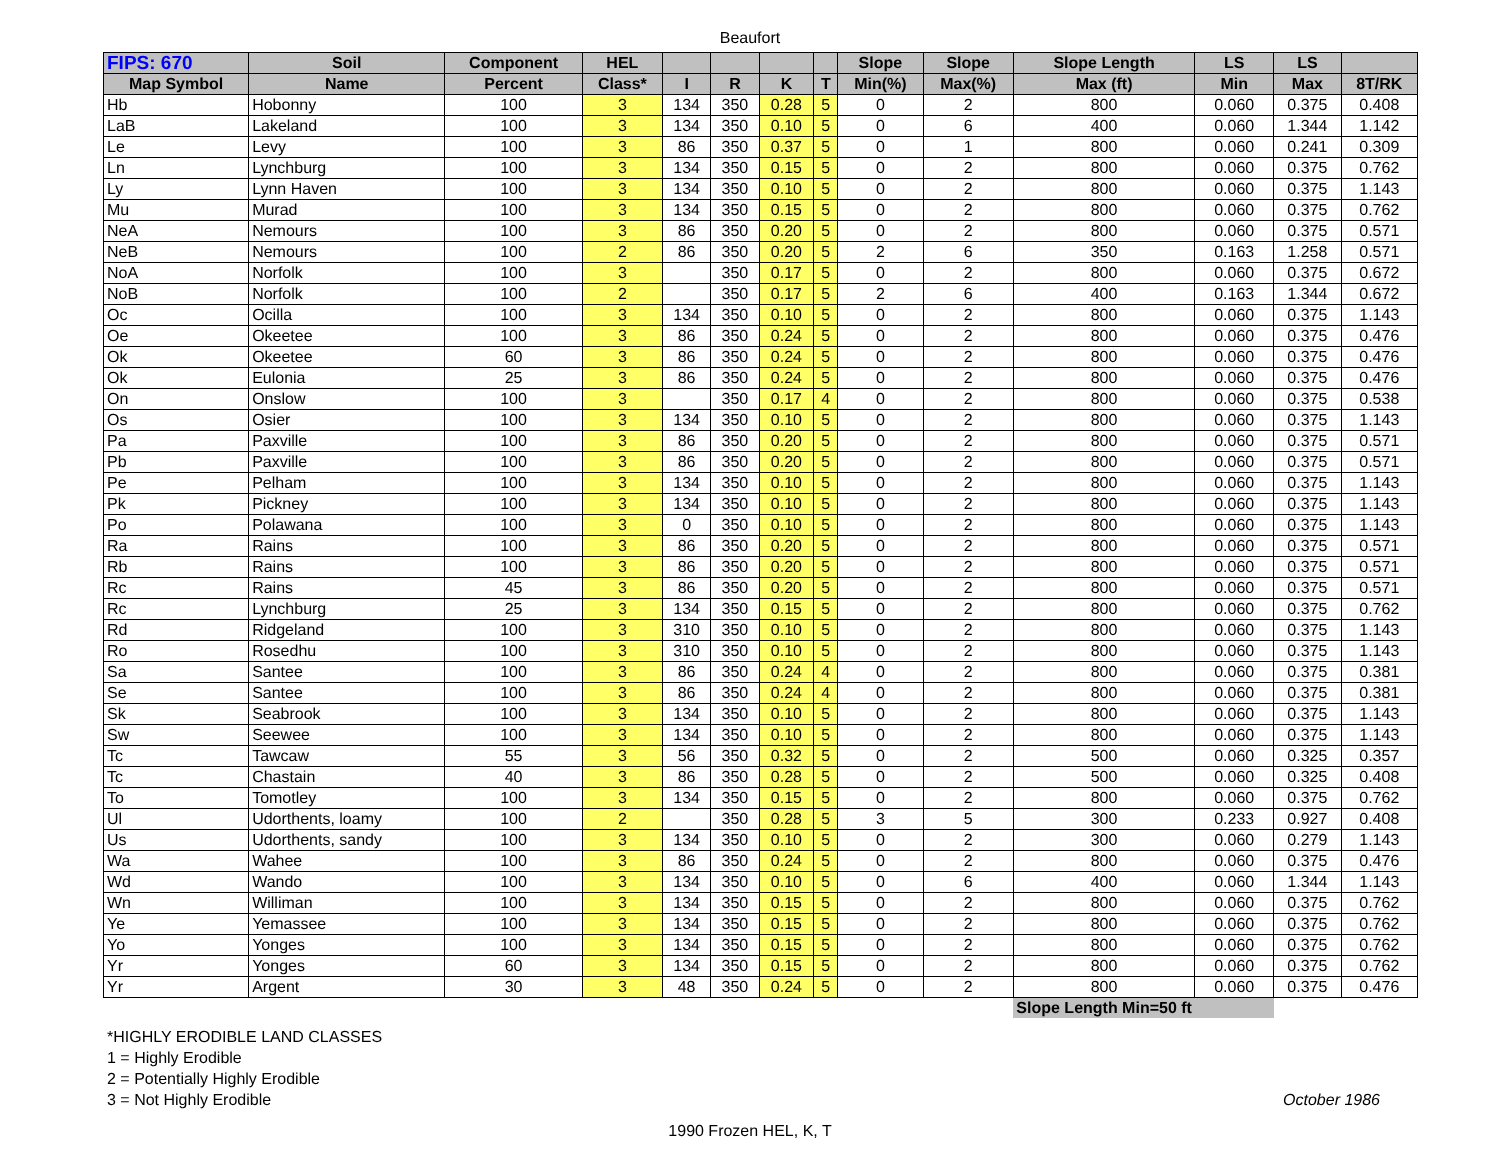Beaufort
| FIPS: 670 | Soil | Component | HEL | | | | | Slope | Slope | Slope Length | LS | LS | |
| --- | --- | --- | --- | --- | --- | --- | --- | --- | --- | --- | --- | --- | --- |
| Map Symbol | Name | Percent | Class* | I | R | K | T | Min(%) | Max(%) | Max (ft) | Min | Max | 8T/RK |
| Hb | Hobonny | 100 | 3 | 134 | 350 | 0.28 | 5 | 0 | 2 | 800 | 0.060 | 0.375 | 0.408 |
| LaB | Lakeland | 100 | 3 | 134 | 350 | 0.10 | 5 | 0 | 6 | 400 | 0.060 | 1.344 | 1.142 |
| Le | Levy | 100 | 3 | 86 | 350 | 0.37 | 5 | 0 | 1 | 800 | 0.060 | 0.241 | 0.309 |
| Ln | Lynchburg | 100 | 3 | 134 | 350 | 0.15 | 5 | 0 | 2 | 800 | 0.060 | 0.375 | 0.762 |
| Ly | Lynn Haven | 100 | 3 | 134 | 350 | 0.10 | 5 | 0 | 2 | 800 | 0.060 | 0.375 | 1.143 |
| Mu | Murad | 100 | 3 | 134 | 350 | 0.15 | 5 | 0 | 2 | 800 | 0.060 | 0.375 | 0.762 |
| NeA | Nemours | 100 | 3 | 86 | 350 | 0.20 | 5 | 0 | 2 | 800 | 0.060 | 0.375 | 0.571 |
| NeB | Nemours | 100 | 2 | 86 | 350 | 0.20 | 5 | 2 | 6 | 350 | 0.163 | 1.258 | 0.571 |
| NoA | Norfolk | 100 | 3 | | 350 | 0.17 | 5 | 0 | 2 | 800 | 0.060 | 0.375 | 0.672 |
| NoB | Norfolk | 100 | 2 | | 350 | 0.17 | 5 | 2 | 6 | 400 | 0.163 | 1.344 | 0.672 |
| Oc | Ocilla | 100 | 3 | 134 | 350 | 0.10 | 5 | 0 | 2 | 800 | 0.060 | 0.375 | 1.143 |
| Oe | Okeetee | 100 | 3 | 86 | 350 | 0.24 | 5 | 0 | 2 | 800 | 0.060 | 0.375 | 0.476 |
| Ok | Okeetee | 60 | 3 | 86 | 350 | 0.24 | 5 | 0 | 2 | 800 | 0.060 | 0.375 | 0.476 |
| Ok | Eulonia | 25 | 3 | 86 | 350 | 0.24 | 5 | 0 | 2 | 800 | 0.060 | 0.375 | 0.476 |
| On | Onslow | 100 | 3 | | 350 | 0.17 | 4 | 0 | 2 | 800 | 0.060 | 0.375 | 0.538 |
| Os | Osier | 100 | 3 | 134 | 350 | 0.10 | 5 | 0 | 2 | 800 | 0.060 | 0.375 | 1.143 |
| Pa | Paxville | 100 | 3 | 86 | 350 | 0.20 | 5 | 0 | 2 | 800 | 0.060 | 0.375 | 0.571 |
| Pb | Paxville | 100 | 3 | 86 | 350 | 0.20 | 5 | 0 | 2 | 800 | 0.060 | 0.375 | 0.571 |
| Pe | Pelham | 100 | 3 | 134 | 350 | 0.10 | 5 | 0 | 2 | 800 | 0.060 | 0.375 | 1.143 |
| Pk | Pickney | 100 | 3 | 134 | 350 | 0.10 | 5 | 0 | 2 | 800 | 0.060 | 0.375 | 1.143 |
| Po | Polawana | 100 | 3 | 0 | 350 | 0.10 | 5 | 0 | 2 | 800 | 0.060 | 0.375 | 1.143 |
| Ra | Rains | 100 | 3 | 86 | 350 | 0.20 | 5 | 0 | 2 | 800 | 0.060 | 0.375 | 0.571 |
| Rb | Rains | 100 | 3 | 86 | 350 | 0.20 | 5 | 0 | 2 | 800 | 0.060 | 0.375 | 0.571 |
| Rc | Rains | 45 | 3 | 86 | 350 | 0.20 | 5 | 0 | 2 | 800 | 0.060 | 0.375 | 0.571 |
| Rc | Lynchburg | 25 | 3 | 134 | 350 | 0.15 | 5 | 0 | 2 | 800 | 0.060 | 0.375 | 0.762 |
| Rd | Ridgeland | 100 | 3 | 310 | 350 | 0.10 | 5 | 0 | 2 | 800 | 0.060 | 0.375 | 1.143 |
| Ro | Rosedhu | 100 | 3 | 310 | 350 | 0.10 | 5 | 0 | 2 | 800 | 0.060 | 0.375 | 1.143 |
| Sa | Santee | 100 | 3 | 86 | 350 | 0.24 | 4 | 0 | 2 | 800 | 0.060 | 0.375 | 0.381 |
| Se | Santee | 100 | 3 | 86 | 350 | 0.24 | 4 | 0 | 2 | 800 | 0.060 | 0.375 | 0.381 |
| Sk | Seabrook | 100 | 3 | 134 | 350 | 0.10 | 5 | 0 | 2 | 800 | 0.060 | 0.375 | 1.143 |
| Sw | Seewee | 100 | 3 | 134 | 350 | 0.10 | 5 | 0 | 2 | 800 | 0.060 | 0.375 | 1.143 |
| Tc | Tawcaw | 55 | 3 | 56 | 350 | 0.32 | 5 | 0 | 2 | 500 | 0.060 | 0.325 | 0.357 |
| Tc | Chastain | 40 | 3 | 86 | 350 | 0.28 | 5 | 0 | 2 | 500 | 0.060 | 0.325 | 0.408 |
| To | Tomotley | 100 | 3 | 134 | 350 | 0.15 | 5 | 0 | 2 | 800 | 0.060 | 0.375 | 0.762 |
| Ul | Udorthents, loamy | 100 | 2 | | 350 | 0.28 | 5 | 3 | 5 | 300 | 0.233 | 0.927 | 0.408 |
| Us | Udorthents, sandy | 100 | 3 | 134 | 350 | 0.10 | 5 | 0 | 2 | 300 | 0.060 | 0.279 | 1.143 |
| Wa | Wahee | 100 | 3 | 86 | 350 | 0.24 | 5 | 0 | 2 | 800 | 0.060 | 0.375 | 0.476 |
| Wd | Wando | 100 | 3 | 134 | 350 | 0.10 | 5 | 0 | 6 | 400 | 0.060 | 1.344 | 1.143 |
| Wn | Williman | 100 | 3 | 134 | 350 | 0.15 | 5 | 0 | 2 | 800 | 0.060 | 0.375 | 0.762 |
| Ye | Yemassee | 100 | 3 | 134 | 350 | 0.15 | 5 | 0 | 2 | 800 | 0.060 | 0.375 | 0.762 |
| Yo | Yonges | 100 | 3 | 134 | 350 | 0.15 | 5 | 0 | 2 | 800 | 0.060 | 0.375 | 0.762 |
| Yr | Yonges | 60 | 3 | 134 | 350 | 0.15 | 5 | 0 | 2 | 800 | 0.060 | 0.375 | 0.762 |
| Yr | Argent | 30 | 3 | 48 | 350 | 0.24 | 5 | 0 | 2 | 800 | 0.060 | 0.375 | 0.476 |
| | | | | | | | | | | Slope Length Min=50 ft | | | |
*HIGHLY ERODIBLE LAND CLASSES
1 = Highly Erodible
2 = Potentially Highly Erodible
3 = Not Highly Erodible
October 1986
1990 Frozen HEL, K, T